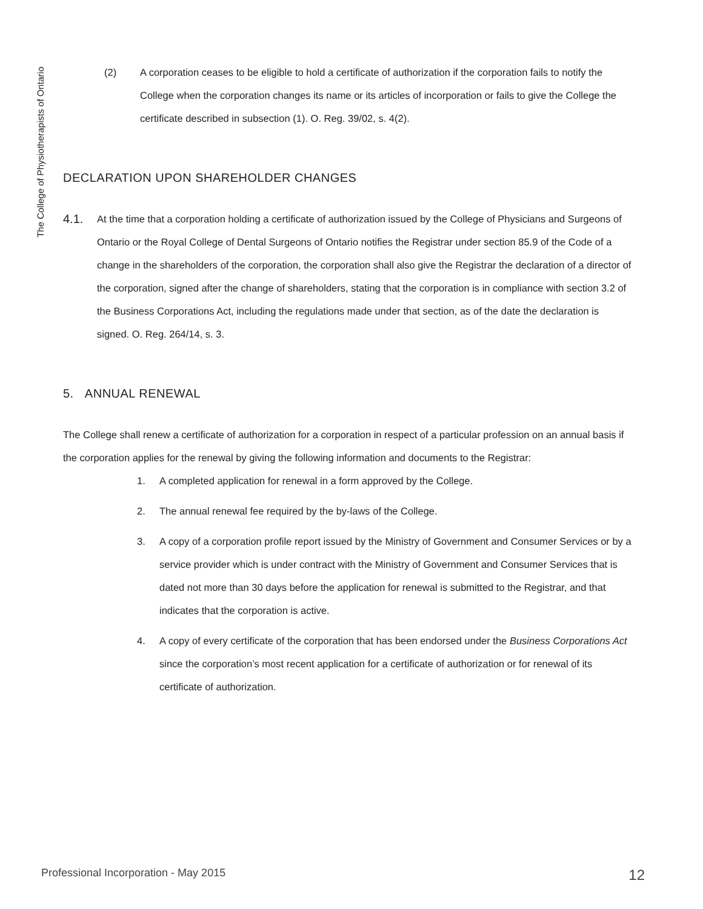The College of Physiotherapists of Ontario
(2) A corporation ceases to be eligible to hold a certificate of authorization if the corporation fails to notify the College when the corporation changes its name or its articles of incorporation or fails to give the College the certificate described in subsection (1). O. Reg. 39/02, s. 4(2).
DECLARATION UPON SHAREHOLDER CHANGES
4.1.
At the time that a corporation holding a certificate of authorization issued by the College of Physicians and Surgeons of Ontario or the Royal College of Dental Surgeons of Ontario notifies the Registrar under section 85.9 of the Code of a change in the shareholders of the corporation, the corporation shall also give the Registrar the declaration of a director of the corporation, signed after the change of shareholders, stating that the corporation is in compliance with section 3.2 of the Business Corporations Act, including the regulations made under that section, as of the date the declaration is signed. O. Reg. 264/14, s. 3.
5. ANNUAL RENEWAL
The College shall renew a certificate of authorization for a corporation in respect of a particular profession on an annual basis if the corporation applies for the renewal by giving the following information and documents to the Registrar:
1. A completed application for renewal in a form approved by the College.
2. The annual renewal fee required by the by-laws of the College.
3. A copy of a corporation profile report issued by the Ministry of Government and Consumer Services or by a service provider which is under contract with the Ministry of Government and Consumer Services that is dated not more than 30 days before the application for renewal is submitted to the Registrar, and that indicates that the corporation is active.
4. A copy of every certificate of the corporation that has been endorsed under the Business Corporations Act since the corporation’s most recent application for a certificate of authorization or for renewal of its certificate of authorization.
Professional Incorporation - May 2015 12